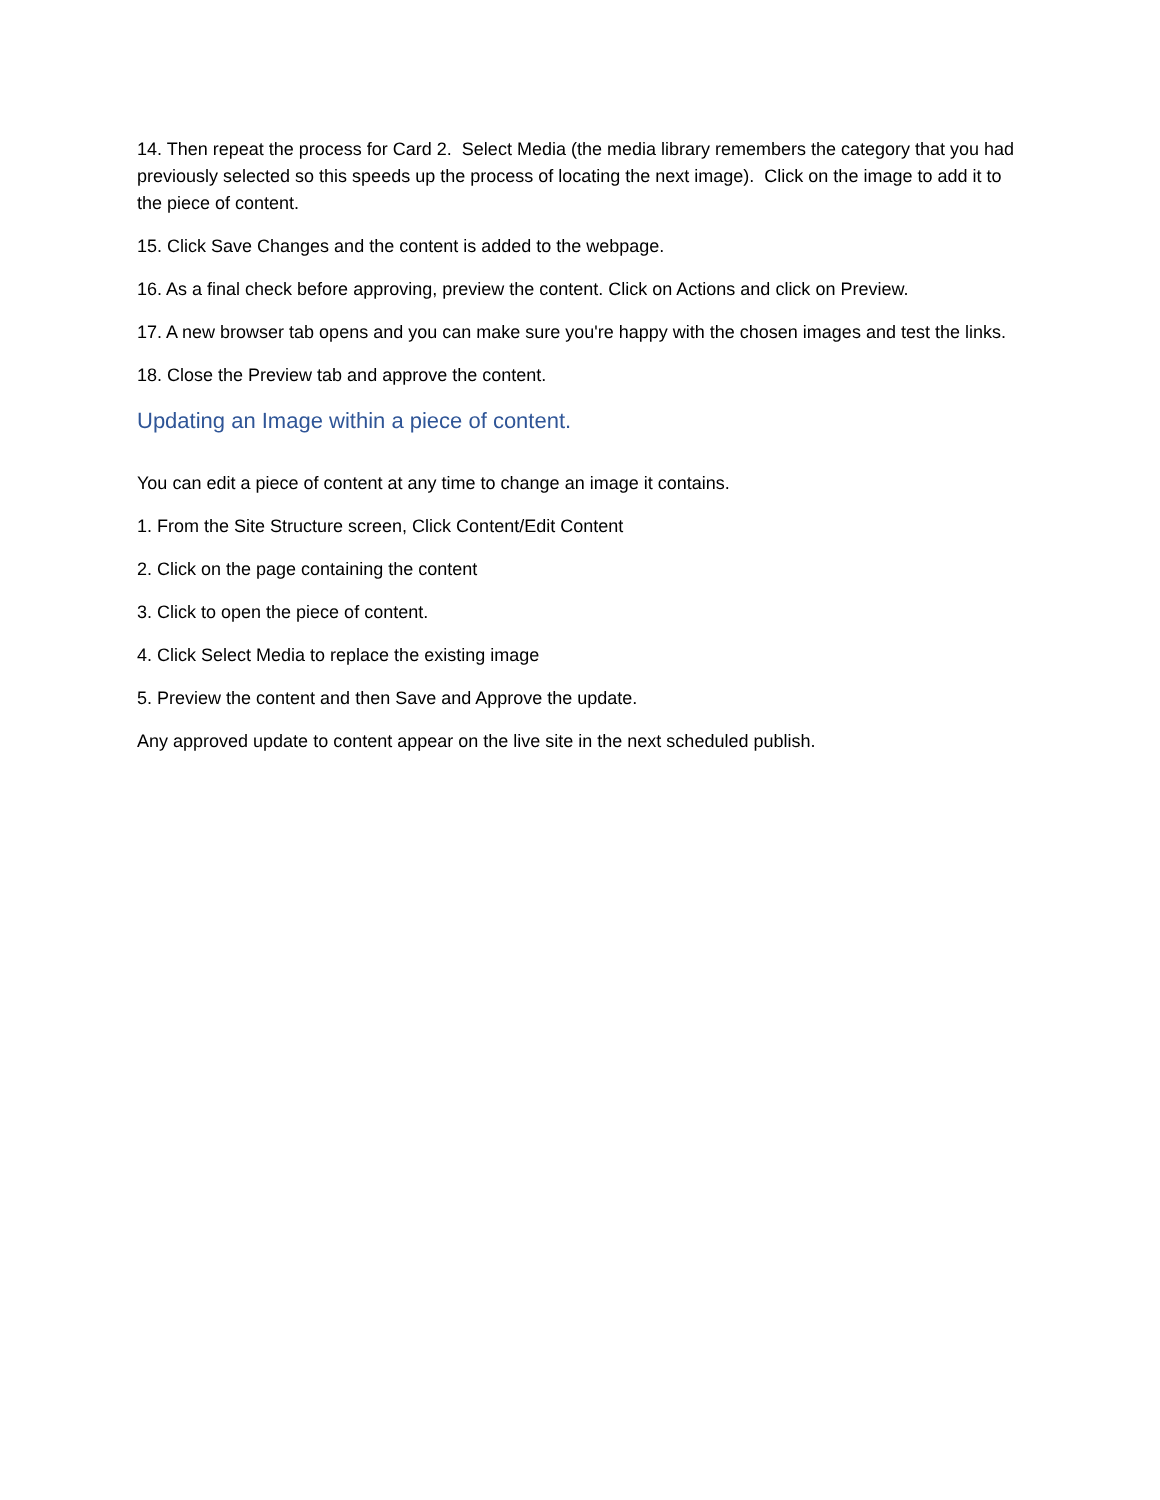14. Then repeat the process for Card 2. Select Media (the media library remembers the category that you had previously selected so this speeds up the process of locating the next image). Click on the image to add it to the piece of content.
15. Click Save Changes and the content is added to the webpage.
16. As a final check before approving, preview the content. Click on Actions and click on Preview.
17. A new browser tab opens and you can make sure you're happy with the chosen images and test the links.
18. Close the Preview tab and approve the content.
Updating an Image within a piece of content.
You can edit a piece of content at any time to change an image it contains.
1. From the Site Structure screen, Click Content/Edit Content
2. Click on the page containing the content
3. Click to open the piece of content.
4. Click Select Media to replace the existing image
5. Preview the content and then Save and Approve the update.
Any approved update to content appear on the live site in the next scheduled publish.